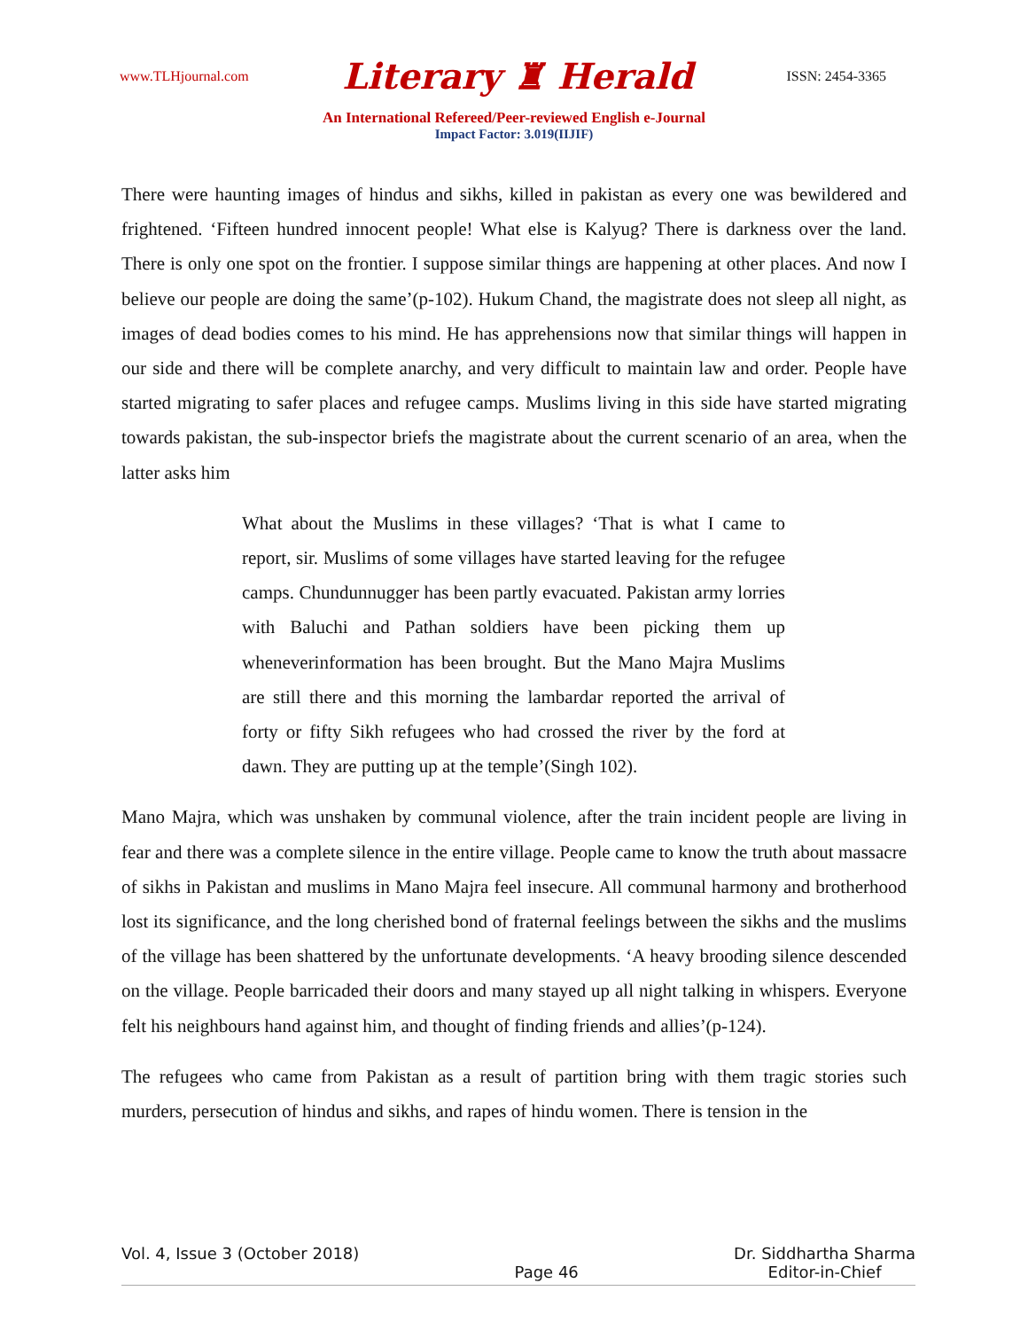www.TLHjournal.com Literary ♜ Herald ISSN: 2454-3365
An International Refereed/Peer-reviewed English e-Journal
Impact Factor: 3.019(IIJIF)
There were haunting images of hindus and sikhs, killed in pakistan as every one was bewildered and frightened. ‘Fifteen hundred innocent people! What else is Kalyug? There is darkness over the land. There is only one spot on the frontier. I suppose similar things are happening at other places. And now I believe our people are doing the same’(p-102). Hukum Chand, the magistrate does not sleep all night, as images of dead bodies comes to his mind. He has apprehensions now that similar things will happen in our side and there will be complete anarchy, and very difficult to maintain law and order. People have started migrating to safer places and refugee camps. Muslims living in this side have started migrating towards pakistan, the sub-inspector briefs the magistrate about the current scenario of an area, when the latter asks him
What about the Muslims in these villages? ‘That is what I came to report, sir. Muslims of some villages have started leaving for the refugee camps. Chundunnugger has been partly evacuated. Pakistan army lorries with Baluchi and Pathan soldiers have been picking them up wheneverinformation has been brought. But the Mano Majra Muslims are still there and this morning the lambardar reported the arrival of forty or fifty Sikh refugees who had crossed the river by the ford at dawn. They are putting up at the temple’(Singh 102).
Mano Majra, which was unshaken by communal violence, after the train incident people are living in fear and there was a complete silence in the entire village. People came to know the truth about massacre of sikhs in Pakistan and muslims in Mano Majra feel insecure. All communal harmony and brotherhood lost its significance, and the long cherished bond of fraternal feelings between the sikhs and the muslims of the village has been shattered by the unfortunate developments. ‘A heavy brooding silence descended on the village. People barricaded their doors and many stayed up all night talking in whispers. Everyone felt his neighbours hand against him, and thought of finding friends and allies’(p-124).
The refugees who came from Pakistan as a result of partition bring with them tragic stories such murders, persecution of hindus and sikhs, and rapes of hindu women. There is tension in the
Vol. 4, Issue 3 (October 2018) Page 46 Dr. Siddhartha Sharma
Editor-in-Chief